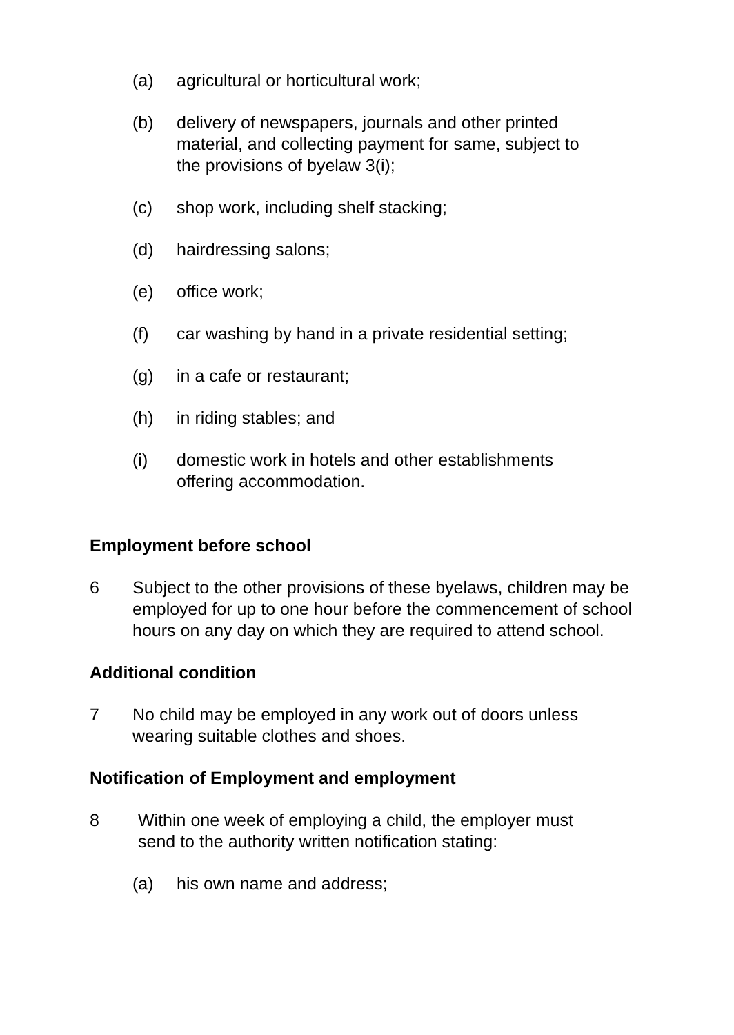(a) agricultural or horticultural work;
(b) delivery of newspapers, journals and other printed material, and collecting payment for same, subject to the provisions of byelaw 3(i);
(c) shop work, including shelf stacking;
(d) hairdressing salons;
(e) office work;
(f) car washing by hand in a private residential setting;
(g) in a cafe or restaurant;
(h) in riding stables; and
(i) domestic work in hotels and other establishments offering accommodation.
Employment before school
6 Subject to the other provisions of these byelaws, children may be employed for up to one hour before the commencement of school hours on any day on which they are required to attend school.
Additional condition
7 No child may be employed in any work out of doors unless wearing suitable clothes and shoes.
Notification of Employment and employment
8 Within one week of employing a child, the employer must send to the authority written notification stating:
(a) his own name and address;